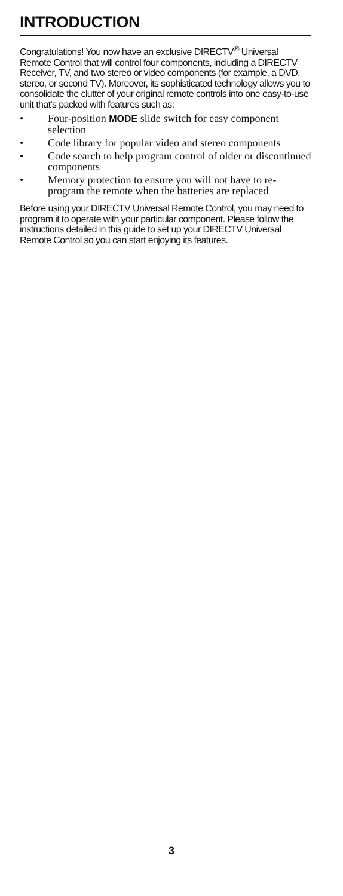INTRODUCTION
Congratulations! You now have an exclusive DIRECTV<sup>®</sup> Universal Remote Control that will control four components, including a DIRECTV Receiver, TV, and two stereo or video components (for example, a DVD, stereo, or second TV). Moreover, its sophisticated technology allows you to consolidate the clutter of your original remote controls into one easy-to-use unit that's packed with features such as:
• Four-position MODE slide switch for easy component selection
• Code library for popular video and stereo components
• Code search to help program control of older or discontinued components
• Memory protection to ensure you will not have to re-program the remote when the batteries are replaced
Before using your DIRECTV Universal Remote Control, you may need to program it to operate with your particular component. Please follow the instructions detailed in this guide to set up your DIRECTV Universal Remote Control so you can start enjoying its features.
3